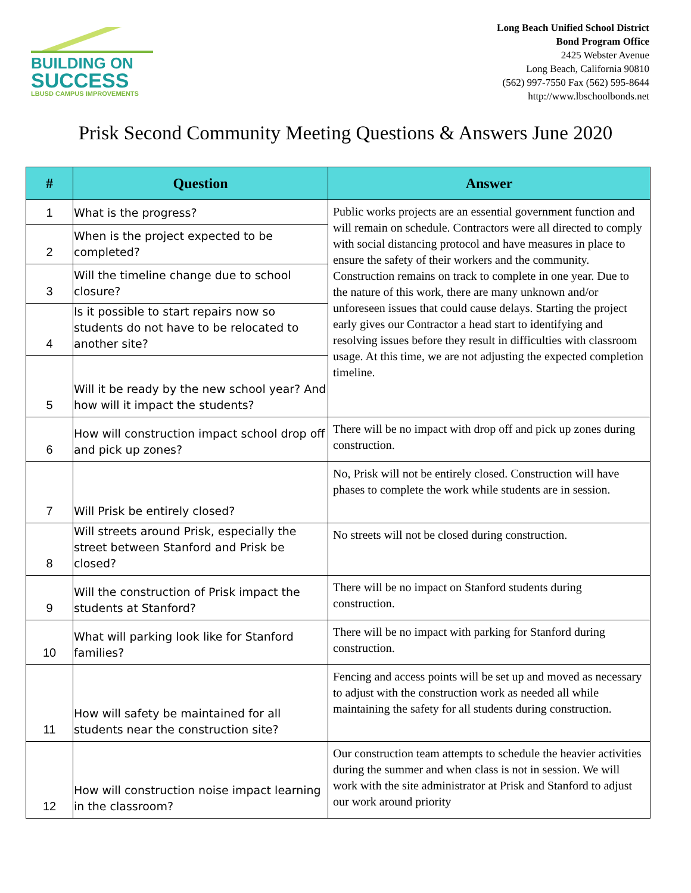BUILDING ON
SUCCESS
LBUSD CAMPUS IMPROVEMENTS
Long Beach Unified School District
Bond Program Office
2425 Webster Avenue
Long Beach, California 90810
(562) 997-7550 Fax (562) 595-8644
http://www.lbschoolbonds.net
Prisk Second Community Meeting Questions & Answers June 2020
| # | Question | Answer |
| --- | --- | --- |
| 1 | What is the progress? | Public works projects are an essential government function and will remain on schedule. Contractors were all directed to comply with social distancing protocol and have measures in place to ensure the safety of their workers and the community. Construction remains on track to complete in one year. Due to the nature of this work, there are many unknown and/or unforeseen issues that could cause delays. Starting the project early gives our Contractor a head start to identifying and resolving issues before they result in difficulties with classroom usage. At this time, we are not adjusting the expected completion timeline. |
| 2 | When is the project expected to be completed? | |
| 3 | Will the timeline change due to school closure? | |
| 4 | Is it possible to start repairs now so students do not have to be relocated to another site? | |
| 5 | Will it be ready by the new school year? And how will it impact the students? | |
| 6 | How will construction impact school drop off and pick up zones? | There will be no impact with drop off and pick up zones during construction. |
| 7 | Will Prisk be entirely closed? | No, Prisk will not be entirely closed. Construction will have phases to complete the work while students are in session. |
| 8 | Will streets around Prisk, especially the street between Stanford and Prisk be closed? | No streets will not be closed during construction. |
| 9 | Will the construction of Prisk impact the students at Stanford? | There will be no impact on Stanford students during construction. |
| 10 | What will parking look like for Stanford families? | There will be no impact with parking for Stanford during construction. |
| 11 | How will safety be maintained for all students near the construction site? | Fencing and access points will be set up and moved as necessary to adjust with the construction work as needed all while maintaining the safety for all students during construction. |
| 12 | How will construction noise impact learning in the classroom? | Our construction team attempts to schedule the heavier activities during the summer and when class is not in session. We will work with the site administrator at Prisk and Stanford to adjust our work around priority |